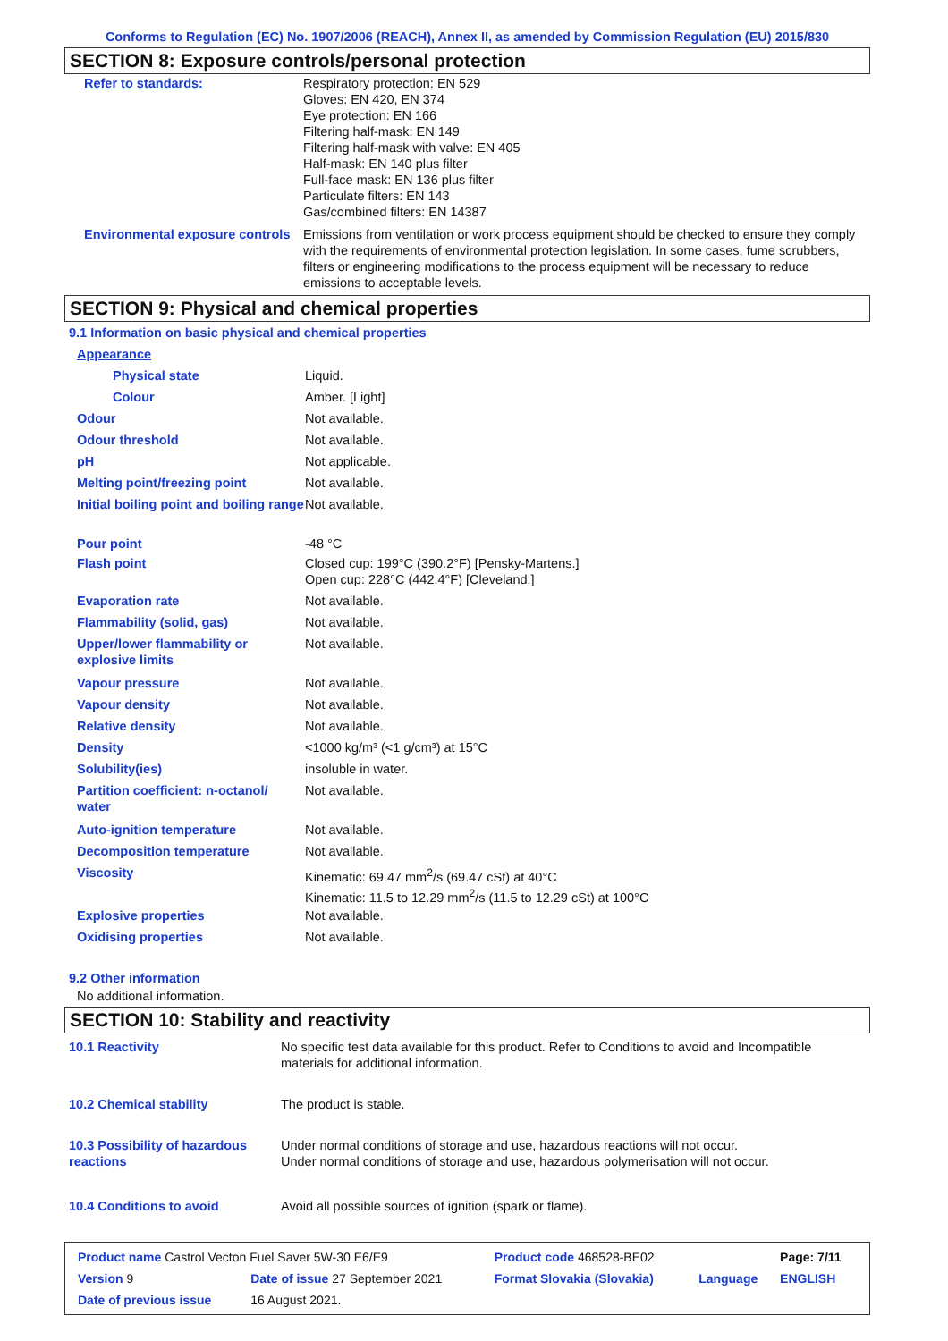Conforms to Regulation (EC) No. 1907/2006 (REACH), Annex II, as amended by Commission Regulation (EU) 2015/830
SECTION 8: Exposure controls/personal protection
| Refer to standards: | Respiratory protection: EN 529 Gloves: EN 420, EN 374 Eye protection: EN 166 Filtering half-mask: EN 149 Filtering half-mask with valve: EN 405 Half-mask: EN 140 plus filter Full-face mask: EN 136 plus filter Particulate filters: EN 143 Gas/combined filters: EN 14387 |
| Environmental exposure controls | Emissions from ventilation or work process equipment should be checked to ensure they comply with the requirements of environmental protection legislation. In some cases, fume scrubbers, filters or engineering modifications to the process equipment will be necessary to reduce emissions to acceptable levels. |
SECTION 9: Physical and chemical properties
9.1 Information on basic physical and chemical properties
| Appearance | |
| Physical state | Liquid. |
| Colour | Amber. [Light] |
| Odour | Not available. |
| Odour threshold | Not available. |
| pH | Not applicable. |
| Melting point/freezing point | Not available. |
| Initial boiling point and boiling range | Not available. |
| Pour point | -48 °C |
| Flash point | Closed cup: 199°C (390.2°F) [Pensky-Martens.] Open cup: 228°C (442.4°F) [Cleveland.] |
| Evaporation rate | Not available. |
| Flammability (solid, gas) | Not available. |
| Upper/lower flammability or explosive limits | Not available. |
| Vapour pressure | Not available. |
| Vapour density | Not available. |
| Relative density | Not available. |
| Density | <1000 kg/m³ (<1 g/cm³) at 15°C |
| Solubility(ies) | insoluble in water. |
| Partition coefficient: n-octanol/ water | Not available. |
| Auto-ignition temperature | Not available. |
| Decomposition temperature | Not available. |
| Viscosity | Kinematic: 69.47 mm<sup>2</sup>/s (69.47 cSt) at 40°C Kinematic: 11.5 to 12.29 mm<sup>2</sup>/s (11.5 to 12.29 cSt) at 100°C |
| Explosive properties | Not available. |
| Oxidising properties | Not available. |
9.2 Other information
No additional information.
SECTION 10: Stability and reactivity
| 10.1 Reactivity | No specific test data available for this product. Refer to Conditions to avoid and Incompatible materials for additional information. |
| 10.2 Chemical stability | The product is stable. |
| 10.3 Possibility of hazardous reactions | Under normal conditions of storage and use, hazardous reactions will not occur. Under normal conditions of storage and use, hazardous polymerisation will not occur. |
| 10.4 Conditions to avoid | Avoid all possible sources of ignition (spark or flame). |
| Product name Castrol Vecton Fuel Saver 5W-30 E6/E9 | | Product code 468528-BE02 | | Page: 7/11 |
| Version 9 | Date of issue 27 September 2021 | Format Slovakia (Slovakia) | Language | ENGLISH |
| Date of previous issue | 16 August 2021. | | | |